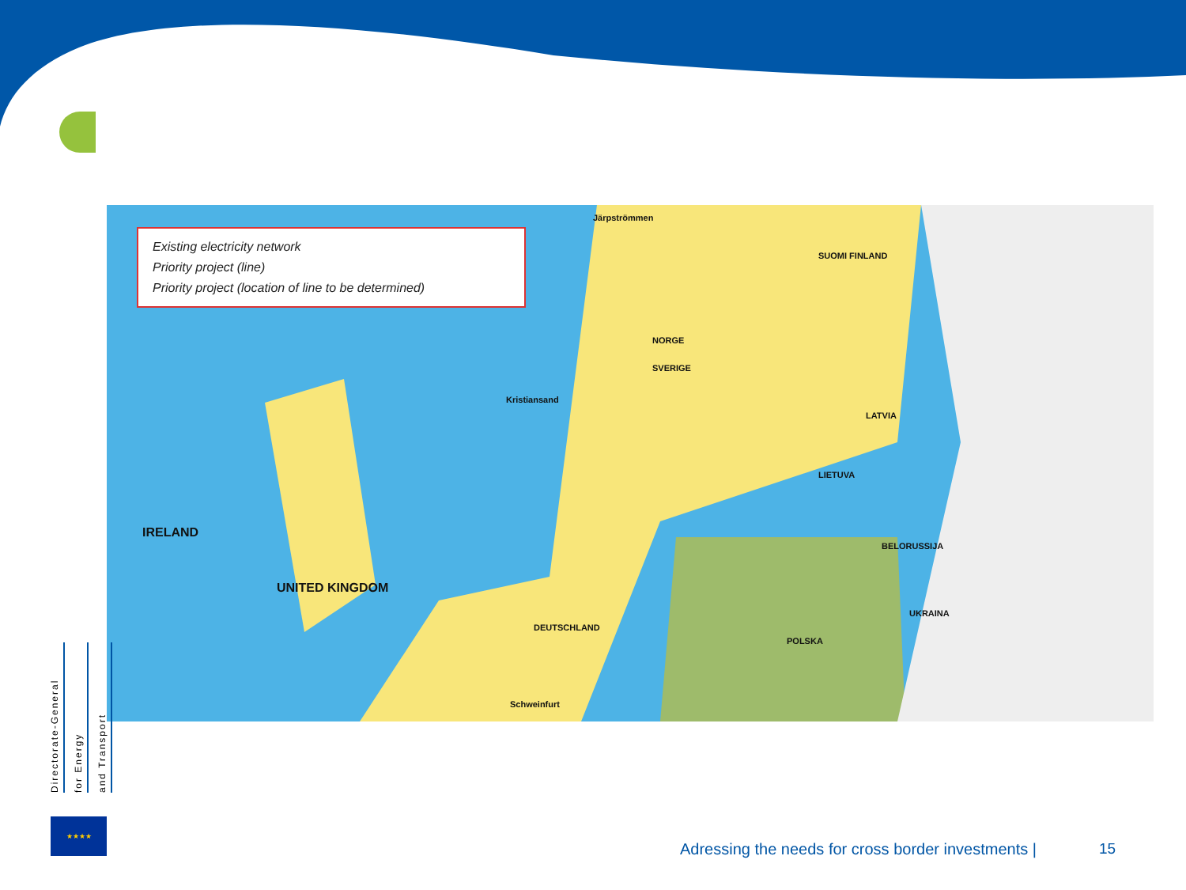Existing electricity network
Priority project (line)
Priority project (location of line to be determined)
Järpströmmen
SUOMI FINLAND
NORGE
SVERIGE
Kristiansand
LATVIA
LIETUVA
IRELAND
UNITED KINGDOM
BELORUSSIJA
DEUTSCHLAND
POLSKA
UKRAINA
Schweinfurt
Directorate-General
for Energy
and Transport
★★★★
Adressing the needs for cross border investments |
15